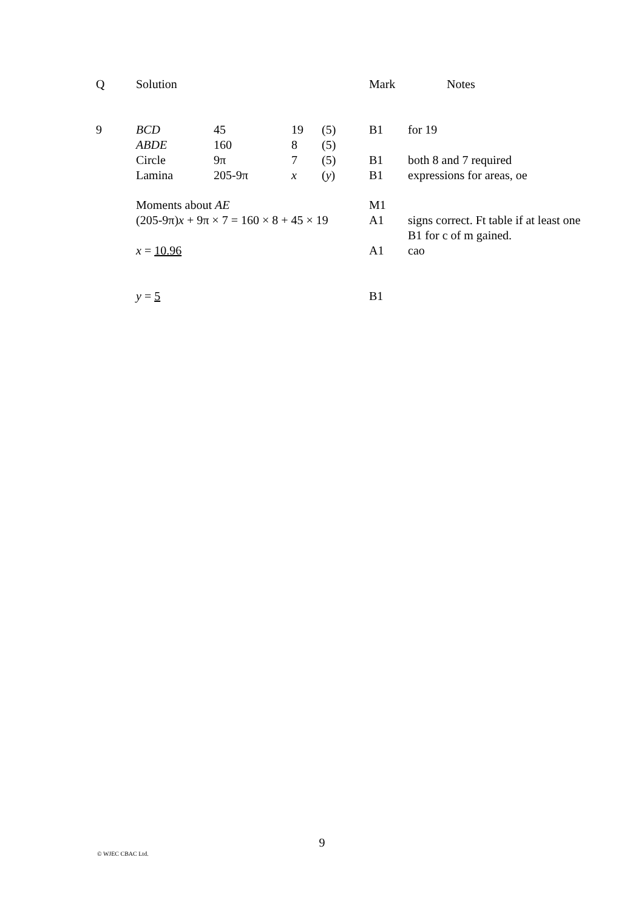| Q | Solution | | | | Mark | Notes |
| 9 | BCD | 45 | 19 | (5) | B1 | for 19 |
| | ABDE | 160 | 8 | (5) | | |
| | Circle | 9π | 7 | (5) | B1 | both 8 and 7 required |
| | Lamina | 205-9π | x | ( y ) | B1 | expressions for areas, oe |
| | Moments about AE | | | | M1 | |
| | (205-9π) x + 9π × 7 = 160 × 8 + 45 × 19 | | | | A1 | signs correct. Ft table if at least one B1 for c of m gained. |
| | x = 10.96 | | | | A1 | cao |
| | y = 5 | | | | B1 | |
9
© WJEC CBAC Ltd.